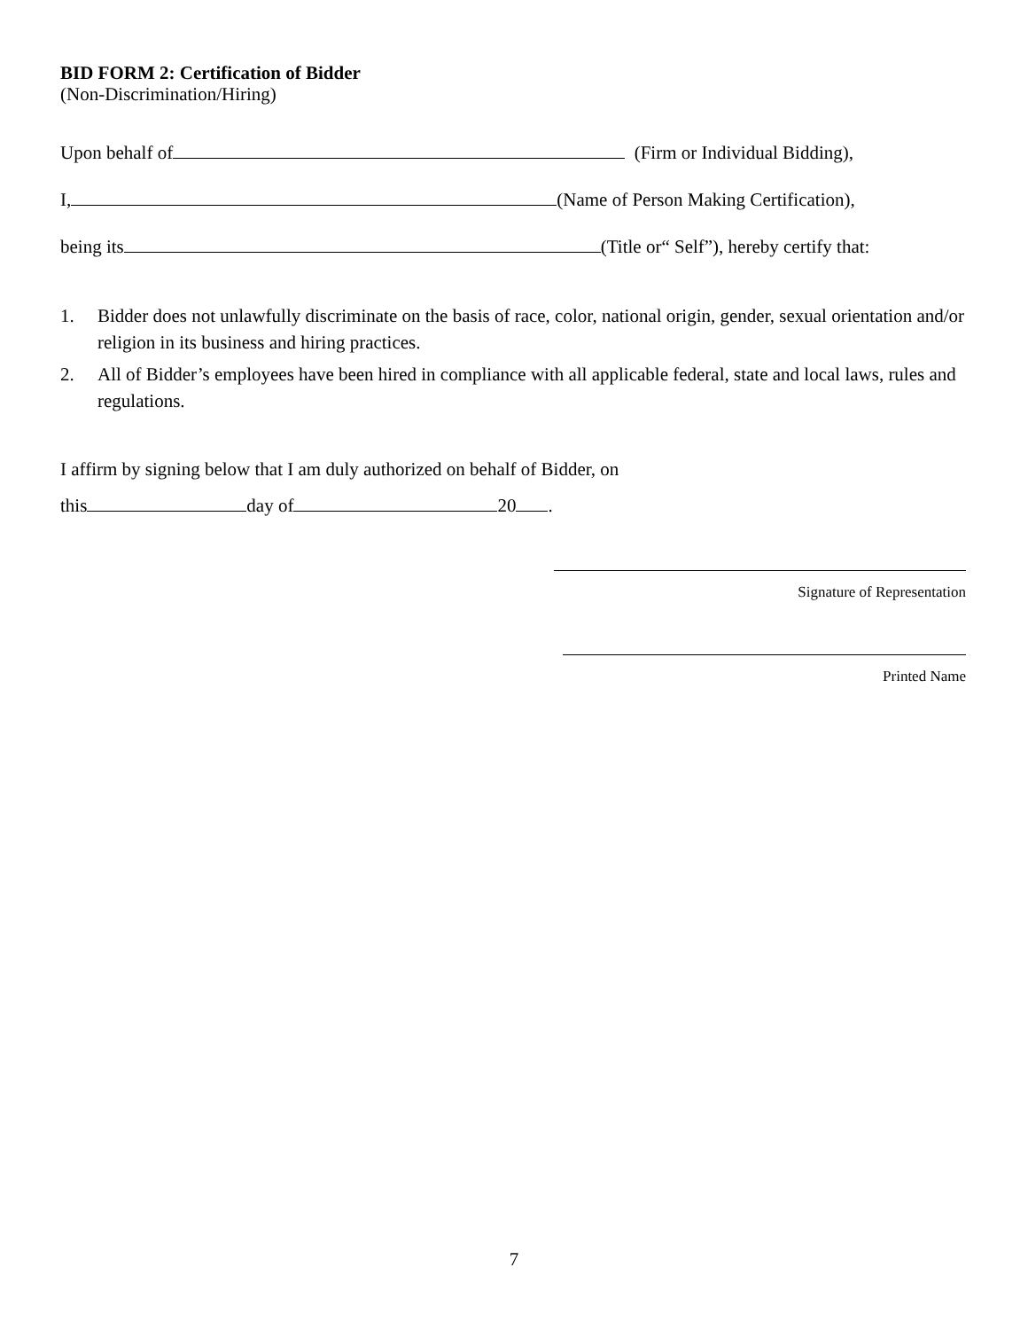BID FORM 2: Certification of Bidder
(Non-Discrimination/Hiring)
Upon behalf of (Firm or Individual Bidding),
I, (Name of Person Making Certification),
being its (Title or“ Self”), hereby certify that:
1. Bidder does not unlawfully discriminate on the basis of race, color, national origin, gender, sexual orientation and/or religion in its business and hiring practices.
2. All of Bidder’s employees have been hired in compliance with all applicable federal, state and local laws, rules and regulations.
I affirm by signing below that I am duly authorized on behalf of Bidder, on
this day of 20 .
Signature of Representation
Printed Name
7